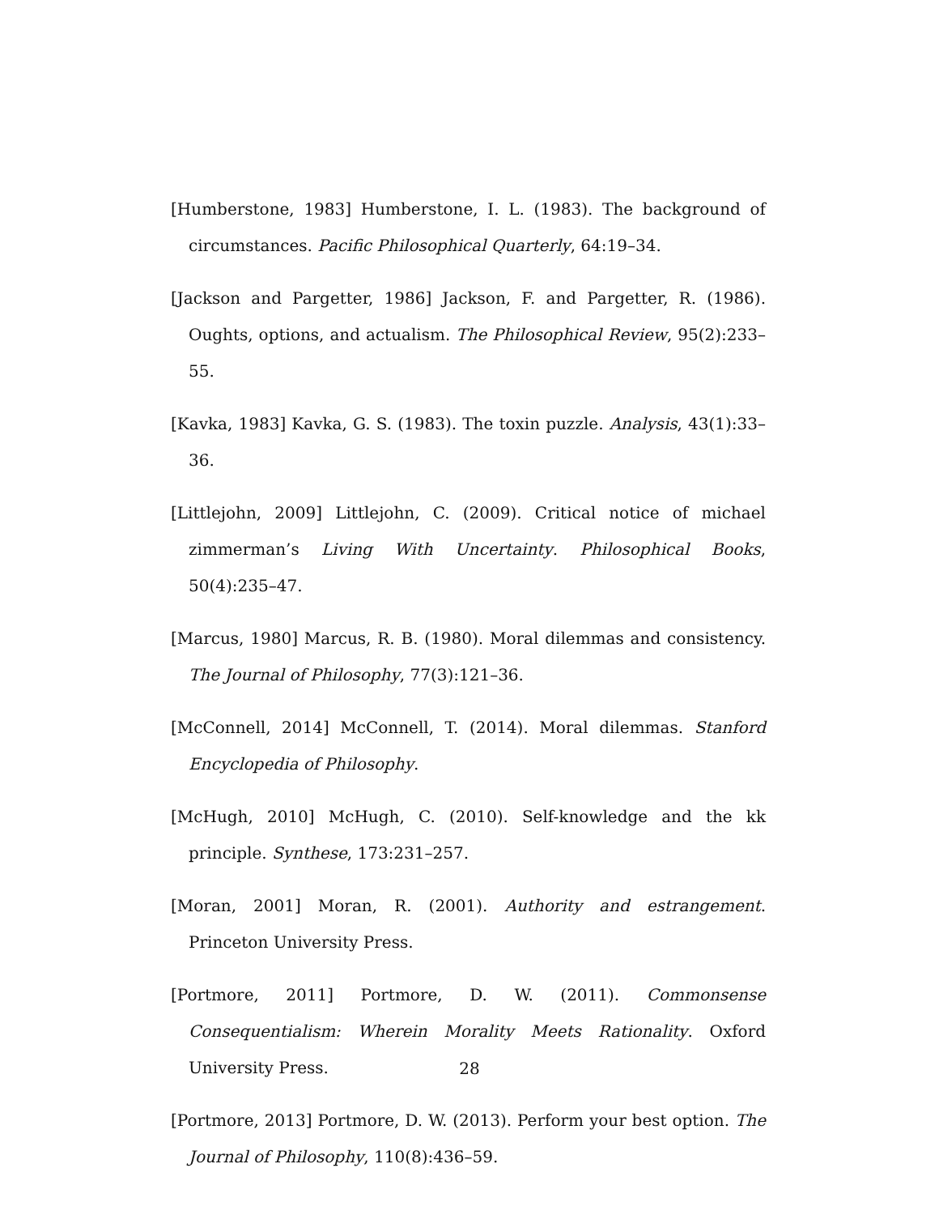[Humberstone, 1983] Humberstone, I. L. (1983). The background of circumstances. Pacific Philosophical Quarterly, 64:19–34.
[Jackson and Pargetter, 1986] Jackson, F. and Pargetter, R. (1986). Oughts, options, and actualism. The Philosophical Review, 95(2):233–55.
[Kavka, 1983] Kavka, G. S. (1983). The toxin puzzle. Analysis, 43(1):33–36.
[Littlejohn, 2009] Littlejohn, C. (2009). Critical notice of michael zimmerman’s Living With Uncertainty. Philosophical Books, 50(4):235–47.
[Marcus, 1980] Marcus, R. B. (1980). Moral dilemmas and consistency. The Journal of Philosophy, 77(3):121–36.
[McConnell, 2014] McConnell, T. (2014). Moral dilemmas. Stanford Encyclopedia of Philosophy.
[McHugh, 2010] McHugh, C. (2010). Self-knowledge and the kk principle. Synthese, 173:231–257.
[Moran, 2001] Moran, R. (2001). Authority and estrangement. Princeton University Press.
[Portmore, 2011] Portmore, D. W. (2011). Commonsense Consequentialism: Wherein Morality Meets Rationality. Oxford University Press.
[Portmore, 2013] Portmore, D. W. (2013). Perform your best option. The Journal of Philosophy, 110(8):436–59.
28